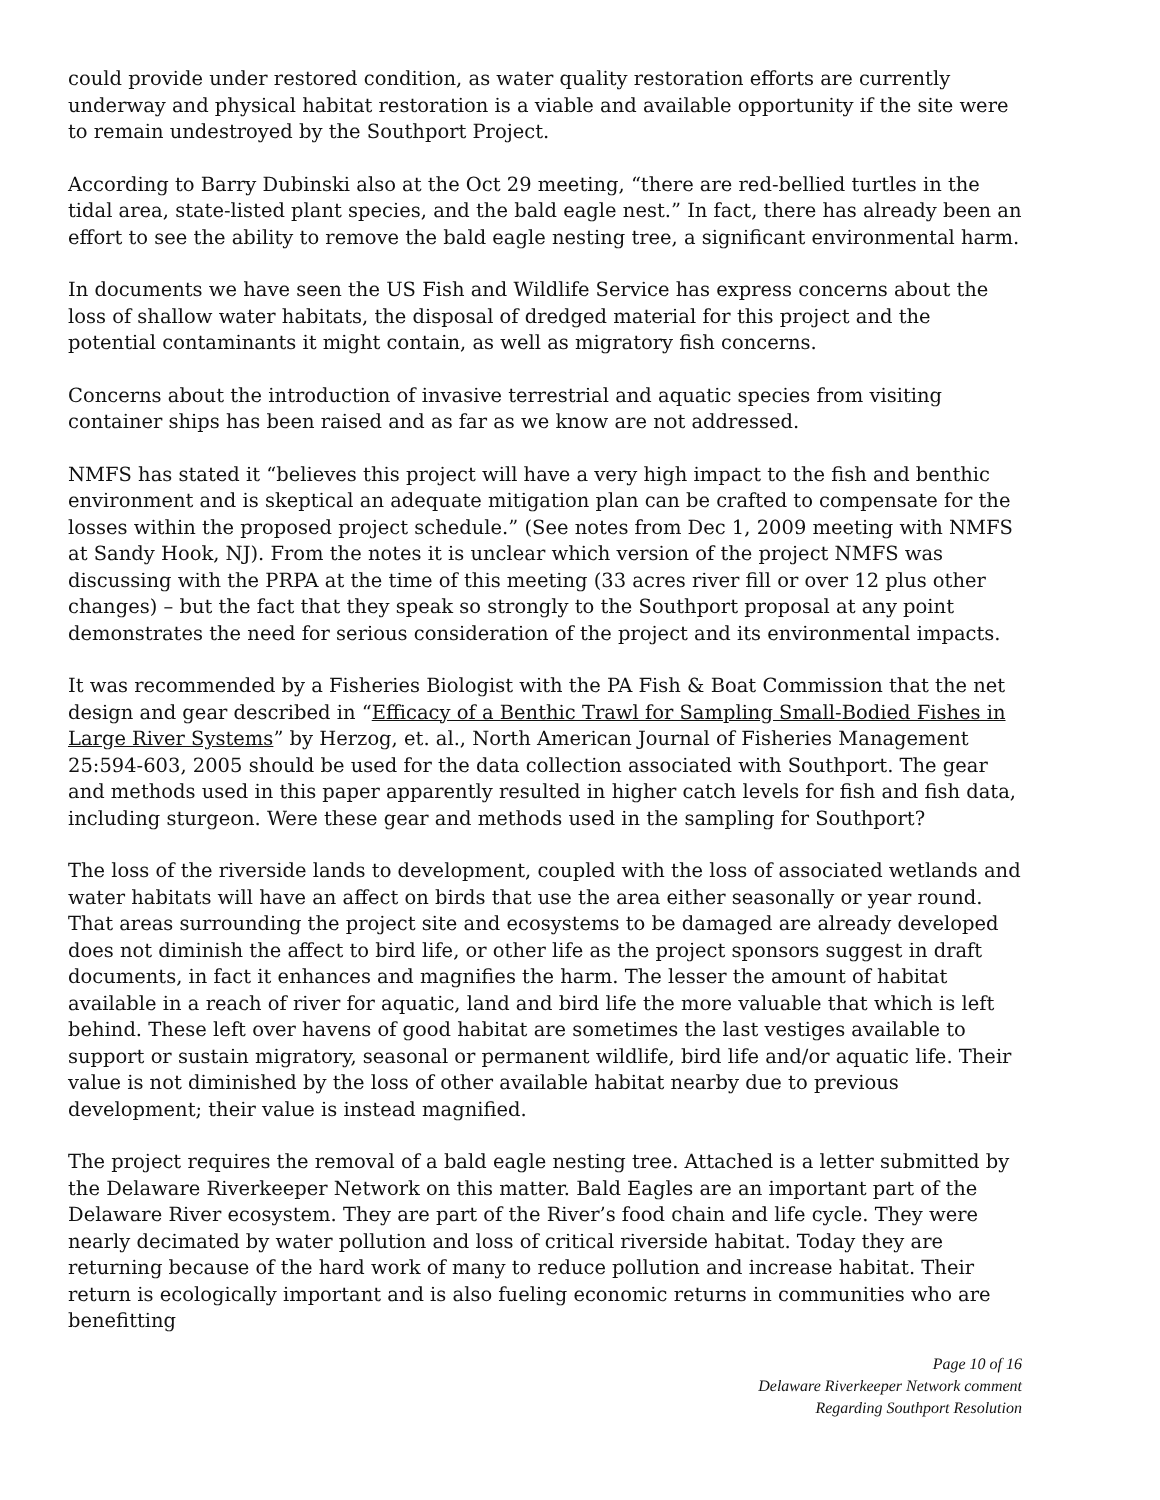could provide under restored condition, as water quality restoration efforts are currently underway and physical habitat restoration is a viable and available opportunity if the site were to remain undestroyed by the Southport Project.
According to Barry Dubinski also at the Oct 29 meeting, “there are red-bellied turtles in the tidal area, state-listed plant species, and the bald eagle nest.” In fact, there has already been an effort to see the ability to remove the bald eagle nesting tree, a significant environmental harm.
In documents we have seen the US Fish and Wildlife Service has express concerns about the loss of shallow water habitats, the disposal of dredged material for this project and the potential contaminants it might contain, as well as migratory fish concerns.
Concerns about the introduction of invasive terrestrial and aquatic species from visiting container ships has been raised and as far as we know are not addressed.
NMFS has stated it “believes this project will have a very high impact to the fish and benthic environment and is skeptical an adequate mitigation plan can be crafted to compensate for the losses within the proposed project schedule.” (See notes from Dec 1, 2009 meeting with NMFS at Sandy Hook, NJ). From the notes it is unclear which version of the project NMFS was discussing with the PRPA at the time of this meeting (33 acres river fill or over 12 plus other changes) – but the fact that they speak so strongly to the Southport proposal at any point demonstrates the need for serious consideration of the project and its environmental impacts.
It was recommended by a Fisheries Biologist with the PA Fish & Boat Commission that the net design and gear described in “Efficacy of a Benthic Trawl for Sampling Small-Bodied Fishes in Large River Systems” by Herzog, et. al., North American Journal of Fisheries Management 25:594-603, 2005 should be used for the data collection associated with Southport. The gear and methods used in this paper apparently resulted in higher catch levels for fish and fish data, including sturgeon. Were these gear and methods used in the sampling for Southport?
The loss of the riverside lands to development, coupled with the loss of associated wetlands and water habitats will have an affect on birds that use the area either seasonally or year round. That areas surrounding the project site and ecosystems to be damaged are already developed does not diminish the affect to bird life, or other life as the project sponsors suggest in draft documents, in fact it enhances and magnifies the harm. The lesser the amount of habitat available in a reach of river for aquatic, land and bird life the more valuable that which is left behind. These left over havens of good habitat are sometimes the last vestiges available to support or sustain migratory, seasonal or permanent wildlife, bird life and/or aquatic life. Their value is not diminished by the loss of other available habitat nearby due to previous development; their value is instead magnified.
The project requires the removal of a bald eagle nesting tree. Attached is a letter submitted by the Delaware Riverkeeper Network on this matter. Bald Eagles are an important part of the Delaware River ecosystem. They are part of the River’s food chain and life cycle. They were nearly decimated by water pollution and loss of critical riverside habitat. Today they are returning because of the hard work of many to reduce pollution and increase habitat. Their return is ecologically important and is also fueling economic returns in communities who are benefitting
Page 10 of 16
Delaware Riverkeeper Network comment
Regarding Southport Resolution